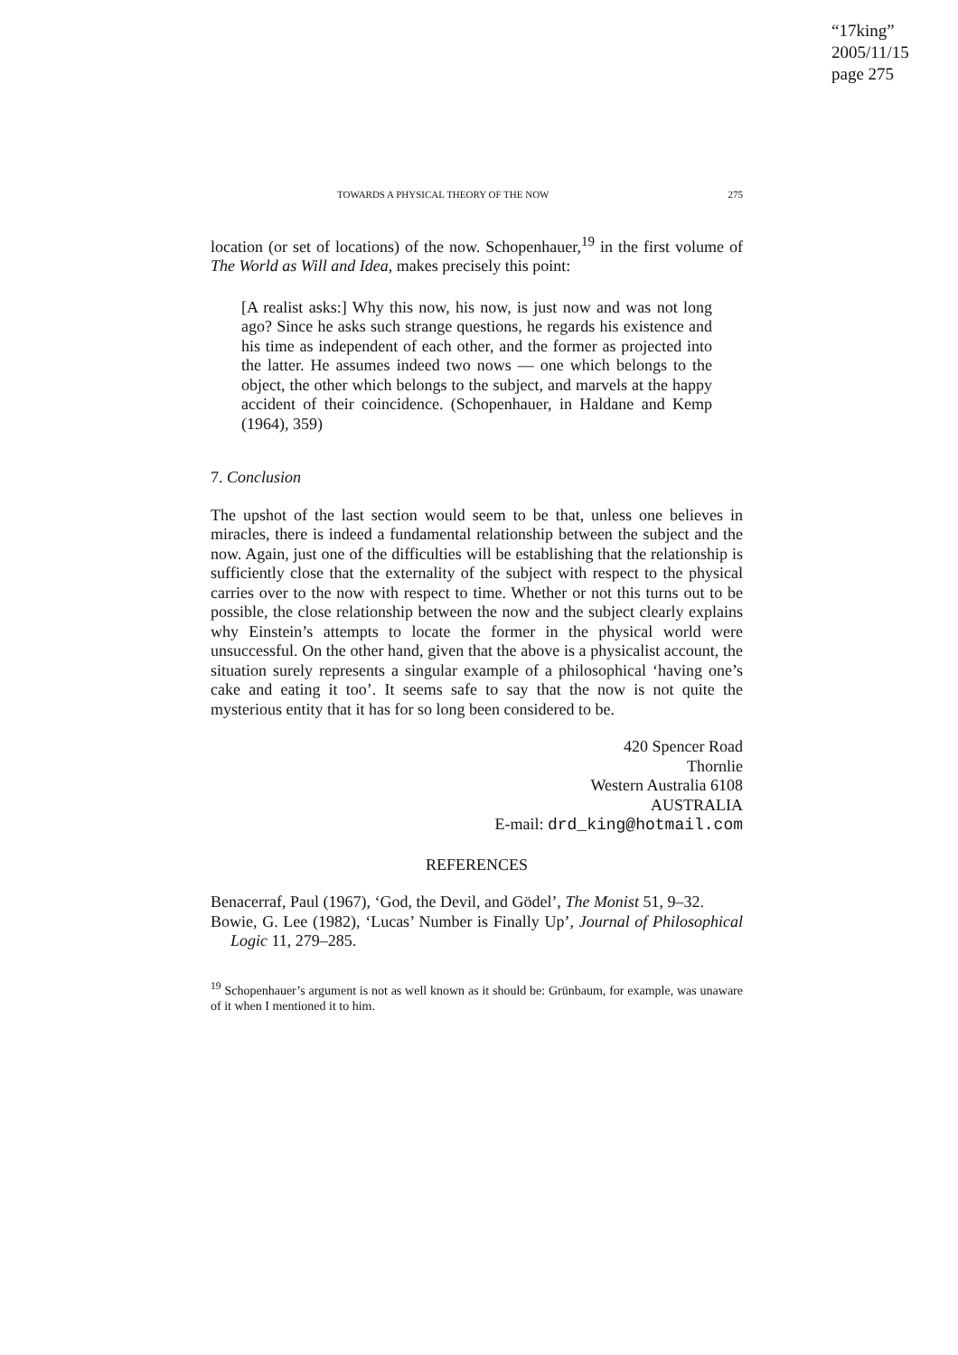“17king”
2005/11/15
page 275
TOWARDS A PHYSICAL THEORY OF THE NOW 275
location (or set of locations) of the now. Schopenhauer,<sup>19</sup> in the first volume of The World as Will and Idea, makes precisely this point:
[A realist asks:] Why this now, his now, is just now and was not long ago? Since he asks such strange questions, he regards his existence and his time as independent of each other, and the former as projected into the latter. He assumes indeed two nows — one which belongs to the object, the other which belongs to the subject, and marvels at the happy accident of their coincidence. (Schopenhauer, in Haldane and Kemp (1964), 359)
7. Conclusion
The upshot of the last section would seem to be that, unless one believes in miracles, there is indeed a fundamental relationship between the subject and the now. Again, just one of the difficulties will be establishing that the relationship is sufficiently close that the externality of the subject with respect to the physical carries over to the now with respect to time. Whether or not this turns out to be possible, the close relationship between the now and the subject clearly explains why Einstein’s attempts to locate the former in the physical world were unsuccessful. On the other hand, given that the above is a physicalist account, the situation surely represents a singular example of a philosophical ‘having one’s cake and eating it too’. It seems safe to say that the now is not quite the mysterious entity that it has for so long been considered to be.
420 Spencer Road
Thornlie
Western Australia 6108
AUSTRALIA
E-mail: drd_king@hotmail.com
REFERENCES
Benacerraf, Paul (1967), ‘God, the Devil, and Gödel’, The Monist 51, 9–32.
Bowie, G. Lee (1982), ‘Lucas’ Number is Finally Up’, Journal of Philosophical Logic 11, 279–285.
<sup>19</sup> Schopenhauer’s argument is not as well known as it should be: Grünbaum, for example, was unaware of it when I mentioned it to him.